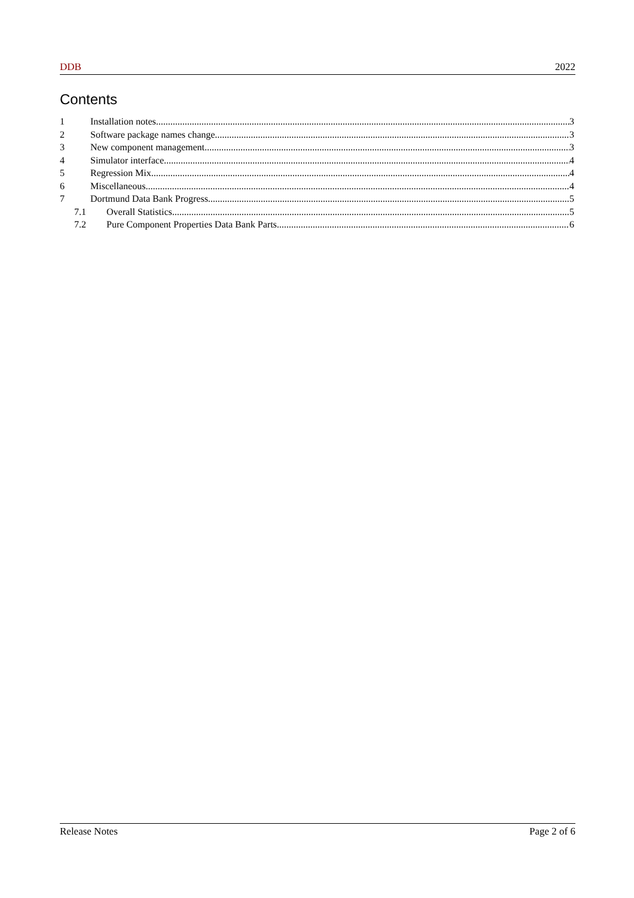DDB 2022
Contents
1 Installation notes 3
2 Software package names change 3
3 New component management 3
4 Simulator interface 4
5 Regression Mix 4
6 Miscellaneous 4
7 Dortmund Data Bank Progress 5
7.1 Overall Statistics 5
7.2 Pure Component Properties Data Bank Parts 6
Release Notes Page 2 of 6